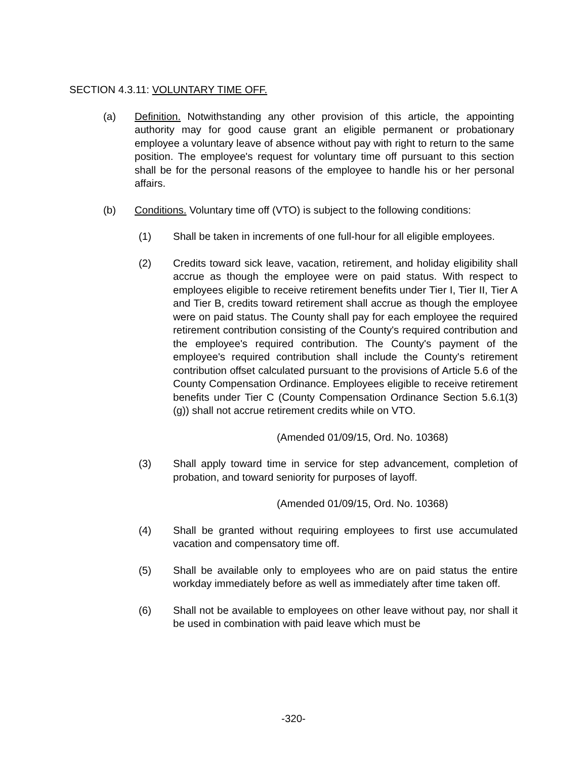SECTION 4.3.11: VOLUNTARY TIME OFF.
(a) Definition. Notwithstanding any other provision of this article, the appointing authority may for good cause grant an eligible permanent or probationary employee a voluntary leave of absence without pay with right to return to the same position. The employee's request for voluntary time off pursuant to this section shall be for the personal reasons of the employee to handle his or her personal affairs.
(b) Conditions. Voluntary time off (VTO) is subject to the following conditions:
(1) Shall be taken in increments of one full-hour for all eligible employees.
(2) Credits toward sick leave, vacation, retirement, and holiday eligibility shall accrue as though the employee were on paid status. With respect to employees eligible to receive retirement benefits under Tier I, Tier II, Tier A and Tier B, credits toward retirement shall accrue as though the employee were on paid status. The County shall pay for each employee the required retirement contribution consisting of the County's required contribution and the employee's required contribution. The County's payment of the employee's required contribution shall include the County's retirement contribution offset calculated pursuant to the provisions of Article 5.6 of the County Compensation Ordinance. Employees eligible to receive retirement benefits under Tier C (County Compensation Ordinance Section 5.6.1(3)(g)) shall not accrue retirement credits while on VTO.
(Amended 01/09/15, Ord. No. 10368)
(3) Shall apply toward time in service for step advancement, completion of probation, and toward seniority for purposes of layoff.
(Amended 01/09/15, Ord. No. 10368)
(4) Shall be granted without requiring employees to first use accumulated vacation and compensatory time off.
(5) Shall be available only to employees who are on paid status the entire workday immediately before as well as immediately after time taken off.
(6) Shall not be available to employees on other leave without pay, nor shall it be used in combination with paid leave which must be
-320-